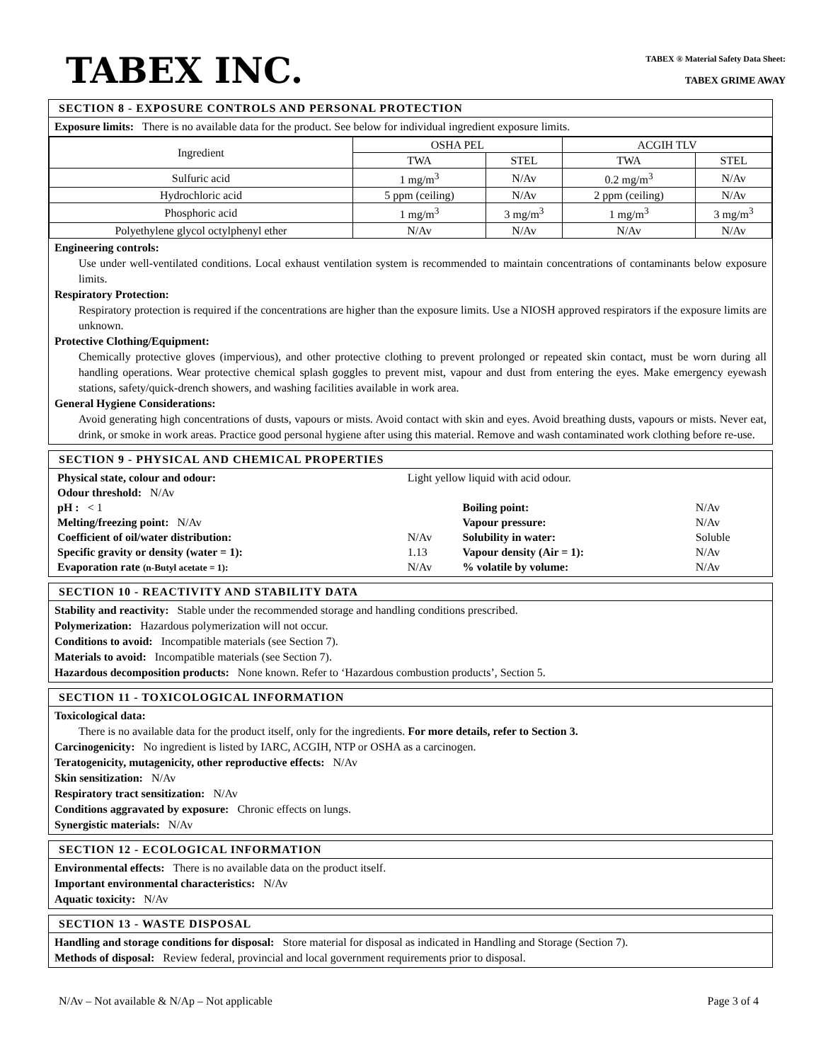TABEX INC.
TABEX ® Material Safety Data Sheet:
TABEX GRIME AWAY
SECTION 8 - EXPOSURE CONTROLS AND PERSONAL PROTECTION
Exposure limits: There is no available data for the product. See below for individual ingredient exposure limits.
| Ingredient | OSHA PEL | | ACGIH TLV | |
| --- | --- | --- | --- | --- |
| | TWA | STEL | TWA | STEL |
| Sulfuric acid | 1 mg/m<sup>3</sup> | N/Av | 0.2 mg/m<sup>3</sup> | N/Av |
| Hydrochloric acid | 5 ppm (ceiling) | N/Av | 2 ppm (ceiling) | N/Av |
| Phosphoric acid | 1 mg/m<sup>3</sup> | 3 mg/m<sup>3</sup> | 1 mg/m<sup>3</sup> | 3 mg/m<sup>3</sup> |
| Polyethylene glycol octylphenyl ether | N/Av | N/Av | N/Av | N/Av |
Engineering controls:
Use under well-ventilated conditions. Local exhaust ventilation system is recommended to maintain concentrations of contaminants below exposure limits.
Respiratory Protection:
Respiratory protection is required if the concentrations are higher than the exposure limits. Use a NIOSH approved respirators if the exposure limits are unknown.
Protective Clothing/Equipment:
Chemically protective gloves (impervious), and other protective clothing to prevent prolonged or repeated skin contact, must be worn during all handling operations. Wear protective chemical splash goggles to prevent mist, vapour and dust from entering the eyes. Make emergency eyewash stations, safety/quick-drench showers, and washing facilities available in work area.
General Hygiene Considerations:
Avoid generating high concentrations of dusts, vapours or mists. Avoid contact with skin and eyes. Avoid breathing dusts, vapours or mists. Never eat, drink, or smoke in work areas. Practice good personal hygiene after using this material. Remove and wash contaminated work clothing before re-use.
SECTION 9 - PHYSICAL AND CHEMICAL PROPERTIES
| Physical state, colour and odour: | Light yellow liquid with acid odour. | | |
| Odour threshold: N/Av | | | |
| pH : < 1 | | Boiling point: | N/Av |
| Melting/freezing point: N/Av | | Vapour pressure: | N/Av |
| Coefficient of oil/water distribution: | N/Av | Solubility in water: | Soluble |
| Specific gravity or density (water = 1): | 1.13 | Vapour density (Air = 1): | N/Av |
| Evaporation rate (n-Butyl acetate = 1): | N/Av | % volatile by volume: | N/Av |
SECTION 10 - REACTIVITY AND STABILITY DATA
Stability and reactivity: Stable under the recommended storage and handling conditions prescribed.
Polymerization: Hazardous polymerization will not occur.
Conditions to avoid: Incompatible materials (see Section 7).
Materials to avoid: Incompatible materials (see Section 7).
Hazardous decomposition products: None known. Refer to ‘Hazardous combustion products’, Section 5.
SECTION 11 - TOXICOLOGICAL INFORMATION
Toxicological data:
There is no available data for the product itself, only for the ingredients. For more details, refer to Section 3.
Carcinogenicity: No ingredient is listed by IARC, ACGIH, NTP or OSHA as a carcinogen.
Teratogenicity, mutagenicity, other reproductive effects: N/Av
Skin sensitization: N/Av
Respiratory tract sensitization: N/Av
Conditions aggravated by exposure: Chronic effects on lungs.
Synergistic materials: N/Av
SECTION 12 - ECOLOGICAL INFORMATION
Environmental effects: There is no available data on the product itself.
Important environmental characteristics: N/Av
Aquatic toxicity: N/Av
SECTION 13 - WASTE DISPOSAL
Handling and storage conditions for disposal: Store material for disposal as indicated in Handling and Storage (Section 7).
Methods of disposal: Review federal, provincial and local government requirements prior to disposal.
N/Av – Not available & N/Ap – Not applicable Page 3 of 4